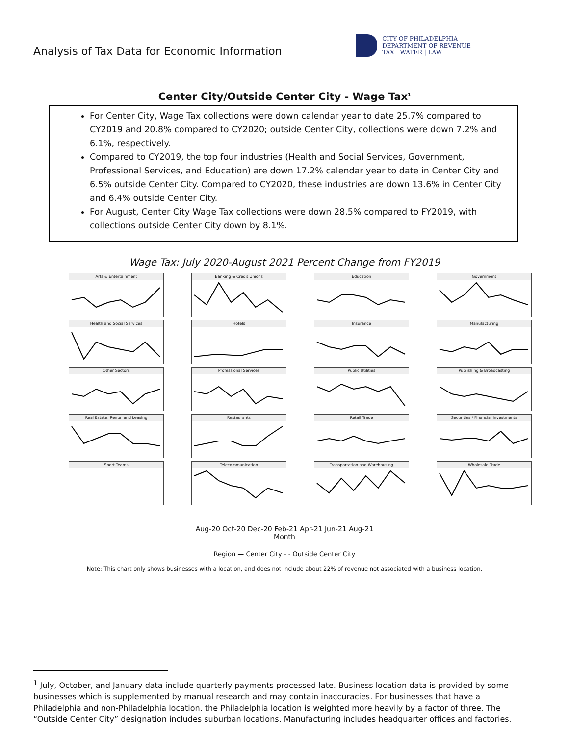Analysis of Tax Data for Economic Information
CITY OF PHILADELPHIA
DEPARTMENT OF REVENUE
TAX | WATER | LAW
Center City/Outside Center City - Wage Tax<sup>1</sup>
For Center City, Wage Tax collections were down calendar year to date 25.7% compared to CY2019 and 20.8% compared to CY2020; outside Center City, collections were down 7.2% and 6.1%, respectively.
Compared to CY2019, the top four industries (Health and Social Services, Government, Professional Services, and Education) are down 17.2% calendar year to date in Center City and 6.5% outside Center City. Compared to CY2020, these industries are down 13.6% in Center City and 6.4% outside Center City.
For August, Center City Wage Tax collections were down 28.5% compared to FY2019, with collections outside Center City down by 8.1%.
Wage Tax: July 2020-August 2021 Percent Change from FY2019
Arts & Entertainment
Banking & Credit Unions
Education
Government
Health and Social Services
Hotels
Insurance
Manufacturing
Other Sectors
Professional Services
Public Utilities
Publishing & Broadcasting
Real Estate, Rental and Leasing
Restaurants
Retail Trade
Securities / Financial Investments
Sport Teams
Telecommunication
Transportation and Warehousing
Wholesale Trade
Aug-20 Oct-20 Dec-20 Feb-21 Apr-21 Jun-21 Aug-21
Month
Region — Center City - - Outside Center City
Note: This chart only shows businesses with a location, and does not include about 22% of revenue not associated with a business location.
<sup>1</sup> July, October, and January data include quarterly payments processed late. Business location data is provided by some businesses which is supplemented by manual research and may contain inaccuracies. For businesses that have a Philadelphia and non-Philadelphia location, the Philadelphia location is weighted more heavily by a factor of three. The “Outside Center City” designation includes suburban locations. Manufacturing includes headquarter offices and factories.